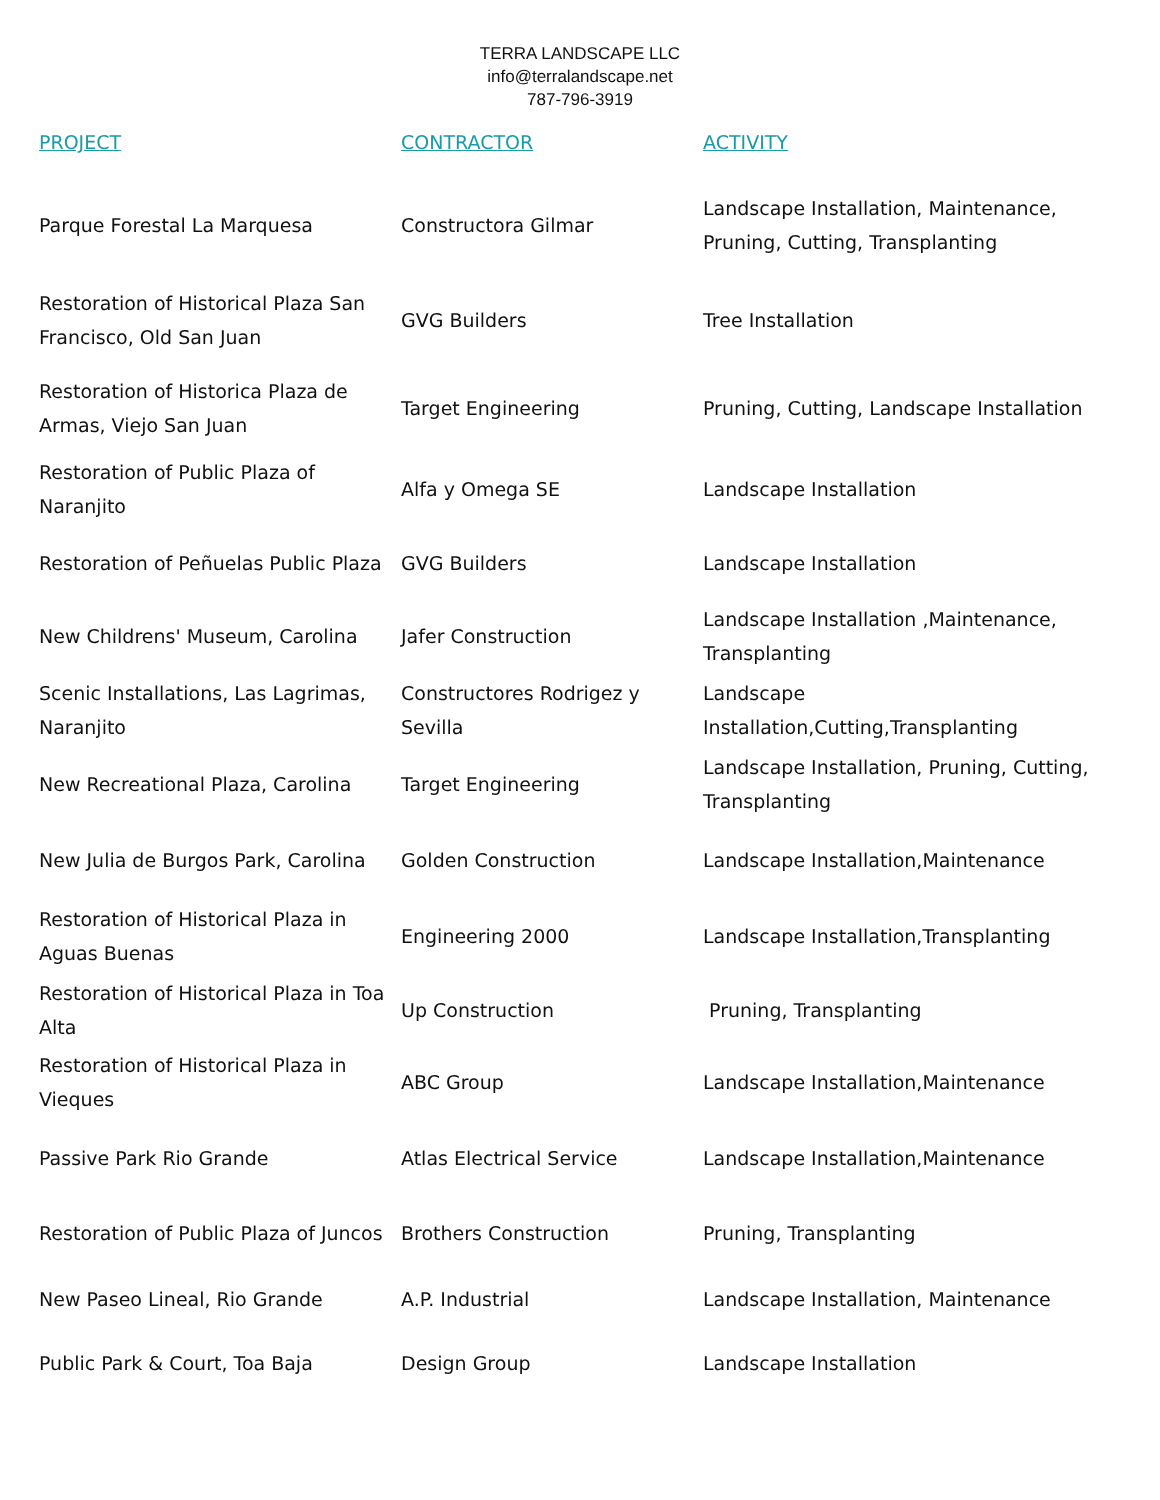TERRA LANDSCAPE LLC
info@terralandscape.net
787-796-3919
| PROJECT | CONTRACTOR | ACTIVITY |
| --- | --- | --- |
| Parque Forestal La Marquesa | Constructora Gilmar | Landscape Installation, Maintenance, Pruning, Cutting, Transplanting |
| Restoration of Historical Plaza San Francisco, Old San Juan | GVG Builders | Tree Installation |
| Restoration of Historica Plaza de Armas, Viejo San Juan | Target Engineering | Pruning, Cutting, Landscape Installation |
| Restoration of Public Plaza of Naranjito | Alfa y Omega SE | Landscape Installation |
| Restoration of Peñuelas Public Plaza | GVG Builders | Landscape Installation |
| New Childrens' Museum, Carolina | Jafer Construction | Landscape Installation ,Maintenance, Transplanting |
| Scenic Installations, Las Lagrimas, Naranjito | Constructores Rodrigez y Sevilla | Landscape Installation,Cutting,Transplanting |
| New Recreational Plaza, Carolina | Target Engineering | Landscape Installation, Pruning, Cutting, Transplanting |
| New Julia de Burgos Park, Carolina | Golden Construction | Landscape Installation,Maintenance |
| Restoration of Historical Plaza in Aguas Buenas | Engineering 2000 | Landscape Installation,Transplanting |
| Restoration of Historical Plaza in Toa Alta | Up Construction | Pruning, Transplanting |
| Restoration of Historical Plaza in Vieques | ABC Group | Landscape Installation,Maintenance |
| Passive Park Rio Grande | Atlas Electrical Service | Landscape Installation,Maintenance |
| Restoration of Public Plaza of Juncos | Brothers Construction | Pruning, Transplanting |
| New Paseo Lineal, Rio Grande | A.P. Industrial | Landscape Installation, Maintenance |
| Public Park & Court, Toa Baja | Design Group | Landscape Installation |